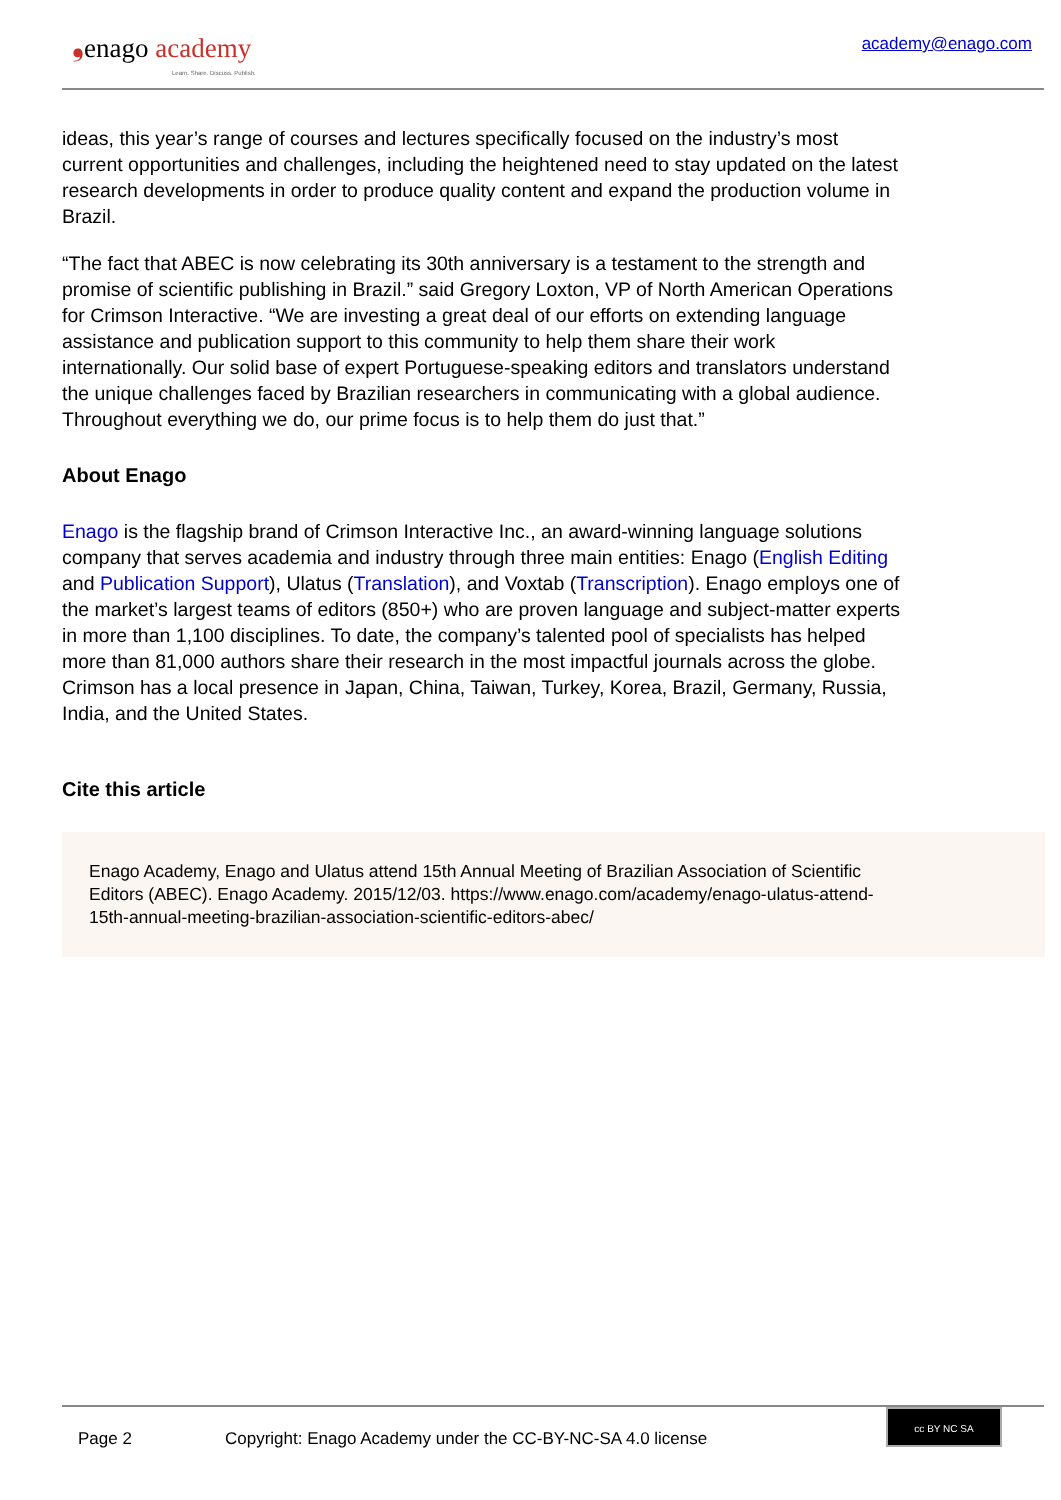❟enago academy
Learn. Share. Discuss. Publish.
academy@enago.com
ideas, this year’s range of courses and lectures specifically focused on the industry’s most current opportunities and challenges, including the heightened need to stay updated on the latest research developments in order to produce quality content and expand the production volume in Brazil.
“The fact that ABEC is now celebrating its 30th anniversary is a testament to the strength and promise of scientific publishing in Brazil.” said Gregory Loxton, VP of North American Operations for Crimson Interactive. “We are investing a great deal of our efforts on extending language assistance and publication support to this community to help them share their work internationally. Our solid base of expert Portuguese-speaking editors and translators understand the unique challenges faced by Brazilian researchers in communicating with a global audience. Throughout everything we do, our prime focus is to help them do just that.”
About Enago
Enago is the flagship brand of Crimson Interactive Inc., an award-winning language solutions company that serves academia and industry through three main entities: Enago (English Editing and Publication Support), Ulatus (Translation), and Voxtab (Transcription). Enago employs one of the market’s largest teams of editors (850+) who are proven language and subject-matter experts in more than 1,100 disciplines. To date, the company’s talented pool of specialists has helped more than 81,000 authors share their research in the most impactful journals across the globe. Crimson has a local presence in Japan, China, Taiwan, Turkey, Korea, Brazil, Germany, Russia, India, and the United States.
Cite this article
Enago Academy, Enago and Ulatus attend 15th Annual Meeting of Brazilian Association of Scientific Editors (ABEC). Enago Academy. 2015/12/03. https://www.enago.com/academy/enago-ulatus-attend-15th-annual-meeting-brazilian-association-scientific-editors-abec/
Page 2 Copyright: Enago Academy under the CC-BY-NC-SA 4.0 license
cc BY NC SA